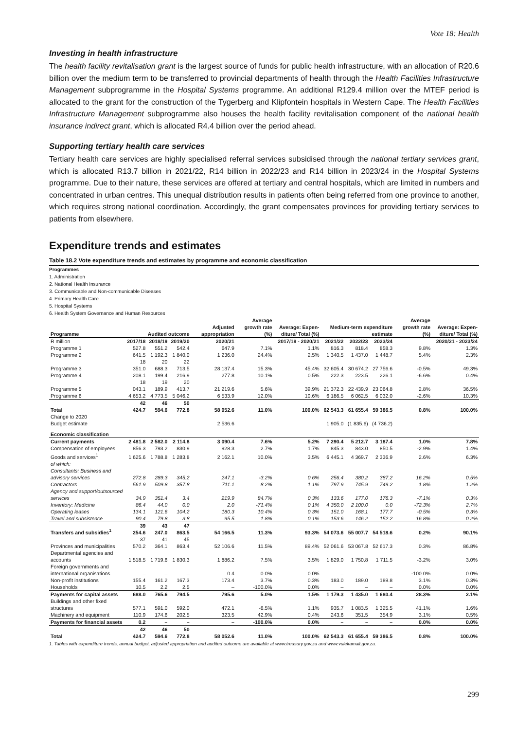Vote 18: Health
Investing in health infrastructure
The health facility revitalisation grant is the largest source of funds for public health infrastructure, with an allocation of R20.6 billion over the medium term to be transferred to provincial departments of health through the Health Facilities Infrastructure Management subprogramme in the Hospital Systems programme. An additional R129.4 million over the MTEF period is allocated to the grant for the construction of the Tygerberg and Klipfontein hospitals in Western Cape. The Health Facilities Infrastructure Management subprogramme also houses the health facility revitalisation component of the national health insurance indirect grant, which is allocated R4.4 billion over the period ahead.
Supporting tertiary health care services
Tertiary health care services are highly specialised referral services subsidised through the national tertiary services grant, which is allocated R13.7 billion in 2021/22, R14 billion in 2022/23 and R14 billion in 2023/24 in the Hospital Systems programme. Due to their nature, these services are offered at tertiary and central hospitals, which are limited in numbers and concentrated in urban centres. This unequal distribution results in patients often being referred from one province to another, which requires strong national coordination. Accordingly, the grant compensates provinces for providing tertiary services to patients from elsewhere.
Expenditure trends and estimates
Table 18.2 Vote expenditure trends and estimates by programme and economic classification
Programmes
1. Administration
2. National Health Insurance
3. Communicable and Non-communicable Diseases
4. Primary Health Care
5. Hospital Systems
6. Health System Governance and Human Resources
| Programme | Audited outcome | | | Adjusted appropriation | Average growth rate (%) | Average: Expen- diture/ Total (%) | Medium-term expenditure estimate | | | Average growth rate (%) | Average: Expen- diture/ Total (%) |
| --- | --- | --- | --- | --- | --- | --- | --- | --- | --- | --- | --- |
| R million | 2017/18 | 2018/19 | 2019/20 | 2020/21 | 2017/18 - 2020/21 | | 2021/22 | 2022/23 | 2023/24 | 2020/21 - 2023/24 | |
| Programme 1 | 527.8 | 551.2 | 542.4 | 647.9 | 7.1% | 1.1% | 816.3 | 818.4 | 858.3 | 9.8% | 1.3% |
| Programme 2 | 641.5 | 1 192.3 | 1 840.0 | 1 236.0 | 24.4% | 2.5% | 1 340.5 | 1 437.0 | 1 448.7 | 5.4% | 2.3% |
| Programme 3 | 18 351.0 | 20 688.3 | 22 713.5 | 28 137.4 | 15.3% | 45.4% | 32 605.4 | 30 674.2 | 27 756.6 | -0.5% | 49.3% |
| Programme 4 | 208.1 | 199.4 | 216.9 | 277.8 | 10.1% | 0.5% | 222.3 | 223.5 | 226.1 | -6.6% | 0.4% |
| Programme 5 | 18 043.1 | 19 189.9 | 20 413.7 | 21 219.6 | 5.6% | 39.9% | 21 372.3 | 22 439.9 | 23 064.8 | 2.8% | 36.5% |
| Programme 6 | 4 653.2 | 4 773.5 | 5 046.2 | 6 533.9 | 12.0% | 10.6% | 6 186.5 | 6 062.5 | 6 032.0 | -2.6% | 10.3% |
| Total | 42 424.7 | 46 594.6 | 50 772.8 | 58 052.6 | 11.0% | 100.0% | 62 543.3 | 61 655.4 | 59 386.5 | 0.8% | 100.0% |
| Change to 2020 Budget estimate | | | | 2 536.6 | | | 1 905.0 | (1 835.6) | (4 736.2) | | |
| Economic classification | | | | | | | | | | | |
| Current payments | 2 481.8 | 2 582.0 | 2 114.8 | 3 090.4 | 7.6% | 5.2% | 7 290.4 | 5 212.7 | 3 187.4 | 1.0% | 7.8% |
| Compensation of employees | 856.3 | 793.2 | 830.9 | 928.3 | 2.7% | 1.7% | 845.3 | 843.0 | 850.5 | -2.9% | 1.4% |
| Goods and services<sup>1</sup> | 1 625.6 | 1 788.8 | 1 283.8 | 2 162.1 | 10.0% | 3.5% | 6 445.1 | 4 369.7 | 2 336.9 | 2.6% | 6.3% |
| of which: | | | | | | | | | | | |
| Consultants: Business and advisory services | 272.8 | 289.3 | 345.2 | 247.1 | -3.2% | 0.6% | 256.4 | 380.2 | 387.2 | 16.2% | 0.5% |
| Contractors | 561.9 | 509.8 | 357.8 | 711.1 | 8.2% | 1.1% | 797.9 | 745.9 | 749.2 | 1.8% | 1.2% |
| Agency and support/outsourced services | 34.9 | 351.4 | 3.4 | 219.9 | 84.7% | 0.3% | 133.6 | 177.0 | 176.3 | -7.1% | 0.3% |
| Inventory: Medicine | 86.4 | 44.0 | 0.0 | 2.0 | -71.4% | 0.1% | 4 350.0 | 2 100.0 | 0.0 | -72.3% | 2.7% |
| Operating leases | 134.1 | 121.6 | 104.2 | 180.3 | 10.4% | 0.3% | 151.0 | 168.1 | 177.7 | -0.5% | 0.3% |
| Travel and subsistence | 90.4 | 79.8 | 3.8 | 95.5 | 1.8% | 0.1% | 153.6 | 146.2 | 152.2 | 16.8% | 0.2% |
| Transfers and subsidies<sup>1</sup> | 39 254.6 | 43 247.0 | 47 863.5 | 54 166.5 | 11.3% | 93.3% | 54 073.6 | 55 007.7 | 54 518.6 | 0.2% | 90.1% |
| Provinces and municipalities | 37 570.2 | 41 364.1 | 45 863.4 | 52 106.6 | 11.5% | 89.4% | 52 061.6 | 53 067.8 | 52 617.3 | 0.3% | 86.8% |
| Departmental agencies and accounts | 1 518.5 | 1 719.6 | 1 830.3 | 1 886.2 | 7.5% | 3.5% | 1 829.0 | 1 750.8 | 1 711.5 | -3.2% | 3.0% |
| Foreign governments and international organisations | – | – | – | 0.4 | 0.0% | 0.0% | – | – | – | -100.0% | 0.0% |
| Non-profit institutions | 155.4 | 161.2 | 167.3 | 173.4 | 3.7% | 0.3% | 183.0 | 189.0 | 189.8 | 3.1% | 0.3% |
| Households | 10.5 | 2.2 | 2.5 | – | -100.0% | 0.0% | – | – | – | 0.0% | 0.0% |
| Payments for capital assets | 688.0 | 765.6 | 794.5 | 795.6 | 5.0% | 1.5% | 1 179.3 | 1 435.0 | 1 680.4 | 28.3% | 2.1% |
| Buildings and other fixed structures | 577.1 | 591.0 | 592.0 | 472.1 | -6.5% | 1.1% | 935.7 | 1 083.5 | 1 325.5 | 41.1% | 1.6% |
| Machinery and equipment | 110.9 | 174.6 | 202.5 | 323.5 | 42.9% | 0.4% | 243.6 | 351.5 | 354.9 | 3.1% | 0.5% |
| Payments for financial assets | 0.2 | – | – | – | -100.0% | 0.0% | – | – | – | 0.0% | 0.0% |
| Total | 42 424.7 | 46 594.6 | 50 772.8 | 58 052.6 | 11.0% | 100.0% | 62 543.3 | 61 655.4 | 59 386.5 | 0.8% | 100.0% |
1. Tables with expenditure trends, annual budget, adjusted appropriation and audited outcome are available at www.treasury.gov.za and www.vulekamali.gov.za.
299